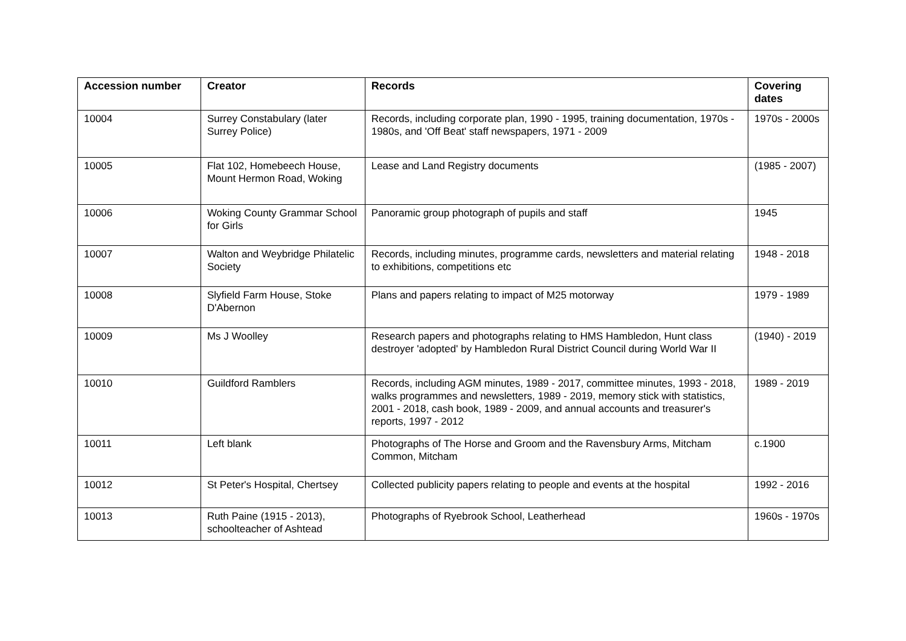| Accession number | Creator | Records | Covering dates |
| --- | --- | --- | --- |
| 10004 | Surrey Constabulary (later Surrey Police) | Records, including corporate plan, 1990 - 1995, training documentation, 1970s - 1980s, and 'Off Beat' staff newspapers, 1971 - 2009 | 1970s - 2000s |
| 10005 | Flat 102, Homebeech House, Mount Hermon Road, Woking | Lease and Land Registry documents | (1985 - 2007) |
| 10006 | Woking County Grammar School for Girls | Panoramic group photograph of pupils and staff | 1945 |
| 10007 | Walton and Weybridge Philatelic Society | Records, including minutes, programme cards, newsletters and material relating to exhibitions, competitions etc | 1948 - 2018 |
| 10008 | Slyfield Farm House, Stoke D'Abernon | Plans and papers relating to impact of M25 motorway | 1979 - 1989 |
| 10009 | Ms J Woolley | Research papers and photographs relating to HMS Hambledon, Hunt class destroyer 'adopted' by Hambledon Rural District Council during World War II | (1940) - 2019 |
| 10010 | Guildford Ramblers | Records, including AGM minutes, 1989 - 2017, committee minutes, 1993 - 2018, walks programmes and newsletters, 1989 - 2019, memory stick with statistics, 2001 - 2018, cash book, 1989 - 2009, and annual accounts and treasurer's reports, 1997 - 2012 | 1989 - 2019 |
| 10011 | Left blank | Photographs of The Horse and Groom and the Ravensbury Arms, Mitcham Common, Mitcham | c.1900 |
| 10012 | St Peter's Hospital, Chertsey | Collected publicity papers relating to people and events at the hospital | 1992 - 2016 |
| 10013 | Ruth Paine (1915 - 2013), schoolteacher of Ashtead | Photographs of Ryebrook School, Leatherhead | 1960s - 1970s |